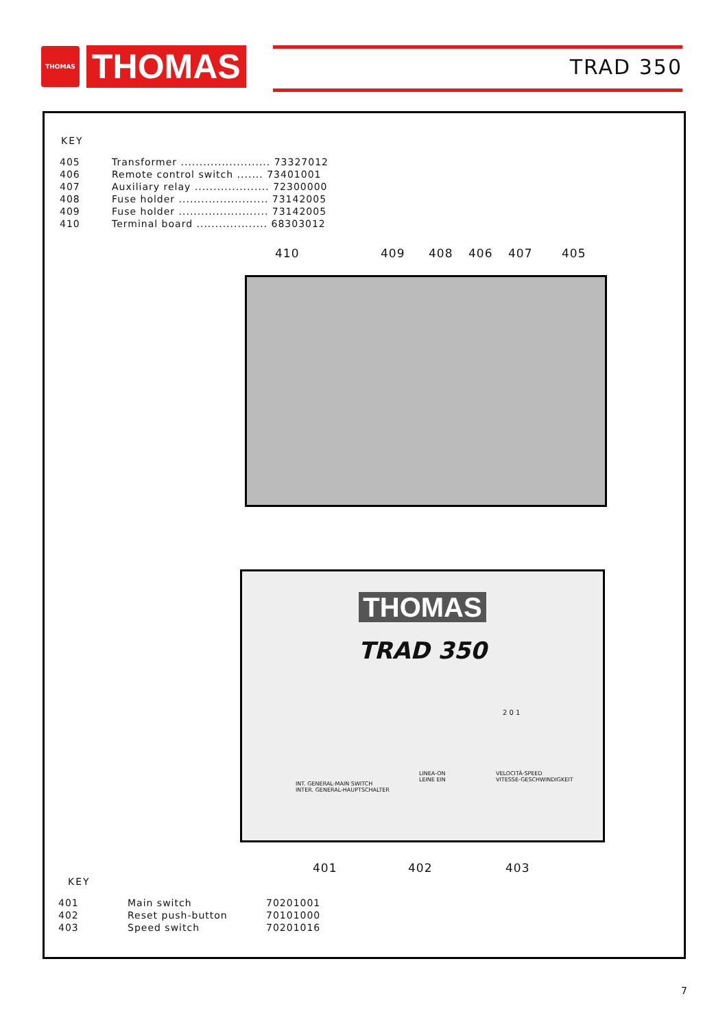THOMAS
THOMAS
TRAD 350
KEY
| 405 | Transformer ........................ 73327012 |
| 406 | Remote control switch ....... 73401001 |
| 407 | Auxiliary relay .................... 72300000 |
| 408 | Fuse holder ........................ 73142005 |
| 409 | Fuse holder ........................ 73142005 |
| 410 | Terminal board ................... 68303012 |
410 409 408 406 407 405
THOMAS
TRAD 350
INT. GENERAL-MAIN SWITCH
INTER. GENERAL-HAUPTSCHALTER
LINEA-ON
LEINE EIN
VELOCITÀ-SPEED
VITESSE-GESCHWINDIGKEIT
2 0 1
401 402 403
KEY
| 401 | Main switch | 70201001 |
| 402 | Reset push-button | 70101000 |
| 403 | Speed switch | 70201016 |
7